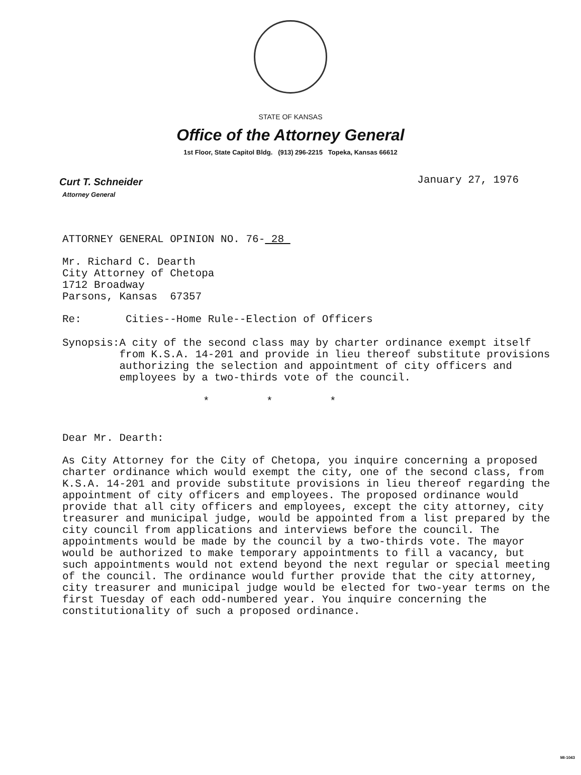STATE OF KANSAS
Office of the Attorney General
1st Floor, State Capitol Bldg. (913) 296-2215 Topeka, Kansas 66612
Curt T. Schneider
Attorney General
January 27, 1976
ATTORNEY GENERAL OPINION NO. 76- 28
Mr. Richard C. Dearth
City Attorney of Chetopa
1712 Broadway
Parsons, Kansas 67357
Re: Cities--Home Rule--Election of Officers
Synopsis: A city of the second class may by charter ordinance exempt itself from K.S.A. 14-201 and provide in lieu thereof substitute provisions authorizing the selection and appointment of city officers and employees by a two-thirds vote of the council.
* * *
Dear Mr. Dearth:
As City Attorney for the City of Chetopa, you inquire concerning a proposed charter ordinance which would exempt the city, one of the second class, from K.S.A. 14-201 and provide substitute provisions in lieu thereof regarding the appointment of city officers and employees. The proposed ordinance would provide that all city officers and employees, except the city attorney, city treasurer and municipal judge, would be appointed from a list prepared by the city council from applications and interviews before the council. The appointments would be made by the council by a two-thirds vote. The mayor would be authorized to make temporary appointments to fill a vacancy, but such appointments would not extend beyond the next regular or special meeting of the council. The ordinance would further provide that the city attorney, city treasurer and municipal judge would be elected for two-year terms on the first Tuesday of each odd-numbered year. You inquire concerning the constitutionality of such a proposed ordinance.
MI-1043